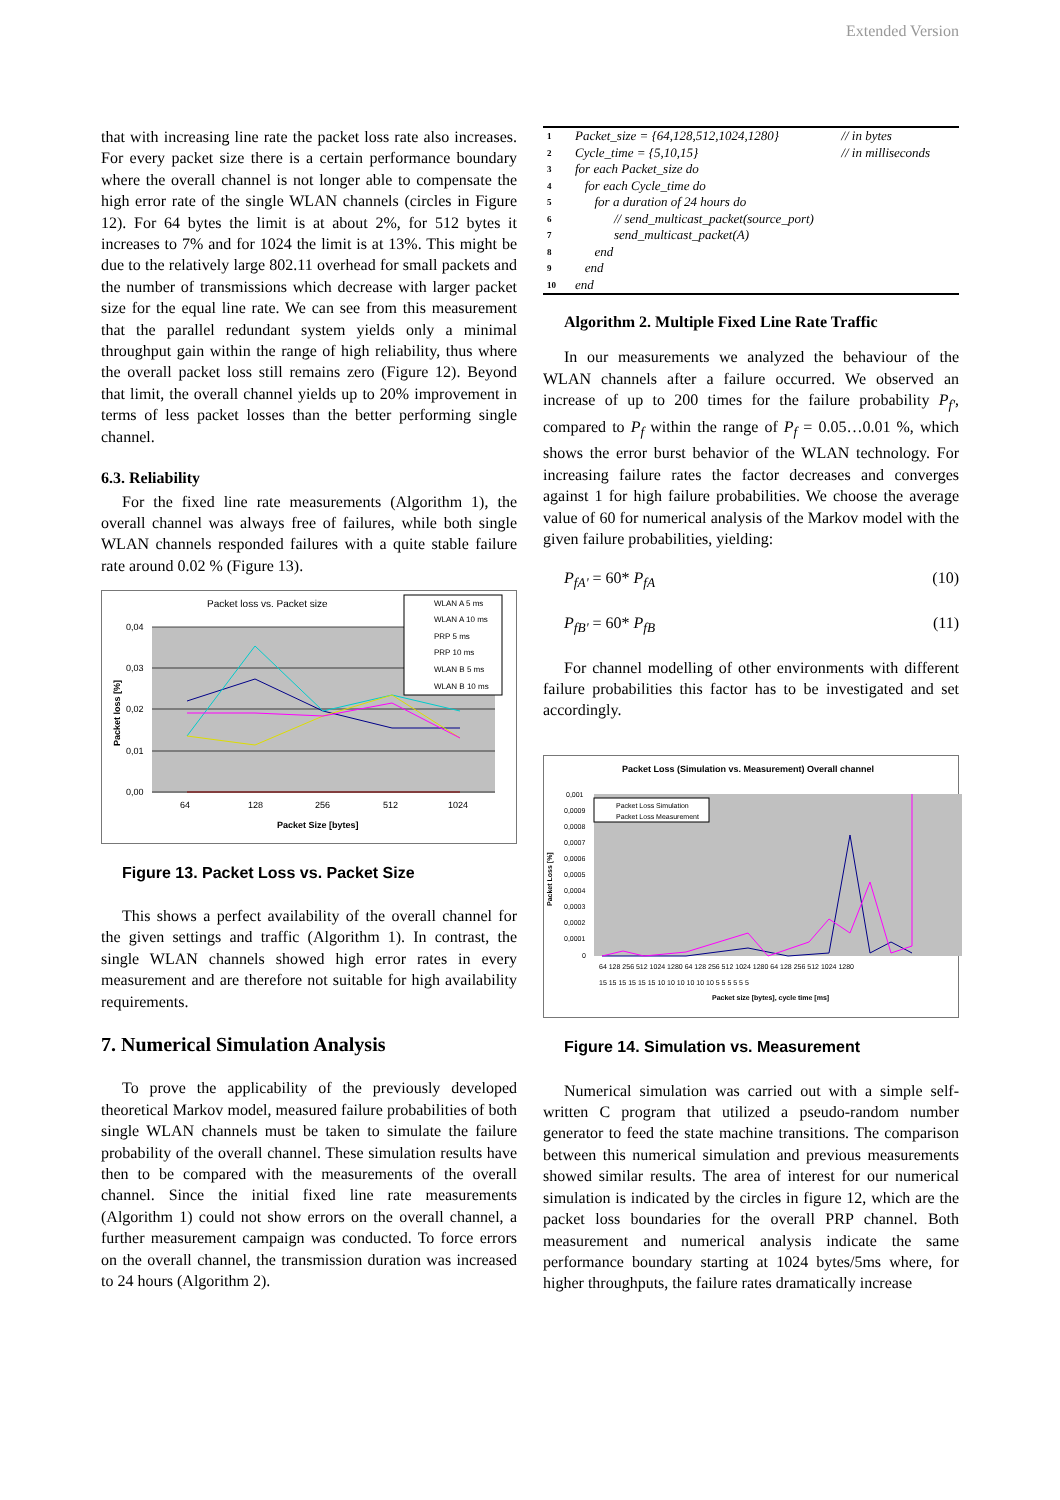Extended Version
that with increasing line rate the packet loss rate also increases. For every packet size there is a certain performance boundary where the overall channel is not longer able to compensate the high error rate of the single WLAN channels (circles in Figure 12). For 64 bytes the limit is at about 2%, for 512 bytes it increases to 7% and for 1024 the limit is at 13%. This might be due to the relatively large 802.11 overhead for small packets and the number of transmissions which decrease with larger packet size for the equal line rate. We can see from this measurement that the parallel redundant system yields only a minimal throughput gain within the range of high reliability, thus where the overall packet loss still remains zero (Figure 12). Beyond that limit, the overall channel yields up to 20% improvement in terms of less packet losses than the better performing single channel.
6.3. Reliability
For the fixed line rate measurements (Algorithm 1), the overall channel was always free of failures, while both single WLAN channels responded failures with a quite stable failure rate around 0.02 % (Figure 13).
Packet loss vs. Packet size
0,04
0,03
0,02
0,01
0,00
64
128
256
512
1024
Packet Size [bytes]
WLAN A 5 ms
WLAN A 10 ms
PRP 5 ms
PRP 10 ms
WLAN B 5 ms
WLAN B 10 ms
Packet loss [%]
Figure 13. Packet Loss vs. Packet Size
This shows a perfect availability of the overall channel for the given settings and traffic (Algorithm 1). In contrast, the single WLAN channels showed high error rates in every measurement and are therefore not suitable for high availability requirements.
7. Numerical Simulation Analysis
To prove the applicability of the previously developed theoretical Markov model, measured failure probabilities of both single WLAN channels must be taken to simulate the failure probability of the overall channel. These simulation results have then to be compared with the measurements of the overall channel. Since the initial fixed line rate measurements (Algorithm 1) could not show errors on the overall channel, a further measurement campaign was conducted. To force errors on the overall channel, the transmission duration was increased to 24 hours (Algorithm 2).
| 1 | Packet_size = {64,128,512,1024,1280} | // in bytes |
| 2 | Cycle_time = {5,10,15} | // in milliseconds |
| 3 | for each Packet_size do | |
| 4 | for each Cycle_time do | |
| 5 | for a duration of 24 hours do | |
| 6 | // send_multicast_packet(source_port) | |
| 7 | send_multicast_packet(A) | |
| 8 | end | |
| 9 | end | |
| 10 | end | |
Algorithm 2. Multiple Fixed Line Rate Traffic
In our measurements we analyzed the behaviour of the WLAN channels after a failure occurred. We observed an increase of up to 200 times for the failure probability P<sub>f'</sub>, compared to P<sub>f</sub> within the range of P<sub>f</sub> = 0.05…0.01 %, which shows the error burst behavior of the WLAN technology. For increasing failure rates the factor decreases and converges against 1 for high failure probabilities. We choose the average value of 60 for numerical analysis of the Markov model with the given failure probabilities, yielding:
P<sub>fA'</sub> = 60* P<sub>fA</sub> (10)
P<sub>fB'</sub> = 60* P<sub>fB</sub> (11)
For channel modelling of other environments with different failure probabilities this factor has to be investigated and set accordingly.
Packet Loss (Simulation vs. Measurement) Overall channel
0,001
0,0009
0,0008
0,0007
0,0006
0,0005
0,0004
0,0003
0,0002
0,0001
0
Packet Loss [%]
Packet Loss Simulation
Packet Loss Measurement
64 128 256 512 1024 1280 64 128 256 512 1024 1280 64 128 256 512 1024 1280
15 15 15 15 15 15 10 10 10 10 10 10 5 5 5 5 5 5
Packet size [bytes], cycle time [ms]
Figure 14. Simulation vs. Measurement
Numerical simulation was carried out with a simple self-written C program that utilized a pseudo-random number generator to feed the state machine transitions. The comparison between this numerical simulation and previous measurements showed similar results. The area of interest for our numerical simulation is indicated by the circles in figure 12, which are the packet loss boundaries for the overall PRP channel. Both measurement and numerical analysis indicate the same performance boundary starting at 1024 bytes/5ms where, for higher throughputs, the failure rates dramatically increase